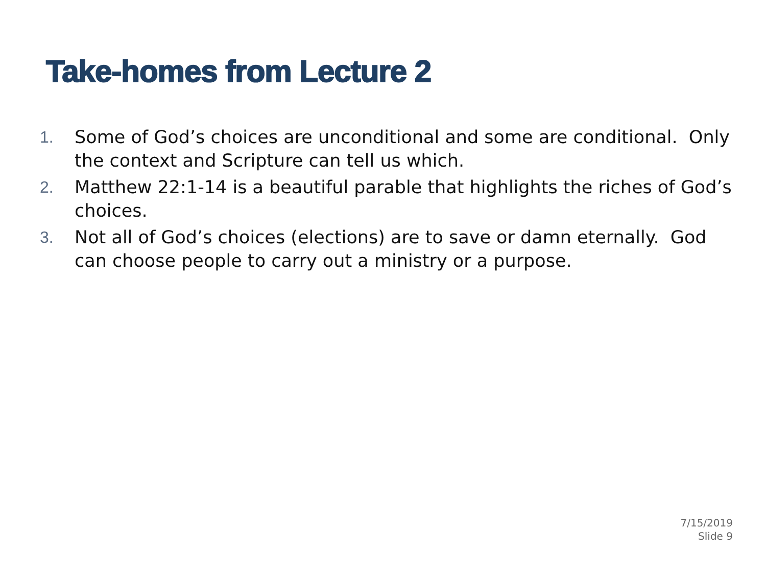Take-homes from Lecture 2
1. Some of God’s choices are unconditional and some are conditional. Only the context and Scripture can tell us which.
2. Matthew 22:1-14 is a beautiful parable that highlights the riches of God’s choices.
3. Not all of God’s choices (elections) are to save or damn eternally. God can choose people to carry out a ministry or a purpose.
7/15/2019
Slide 9